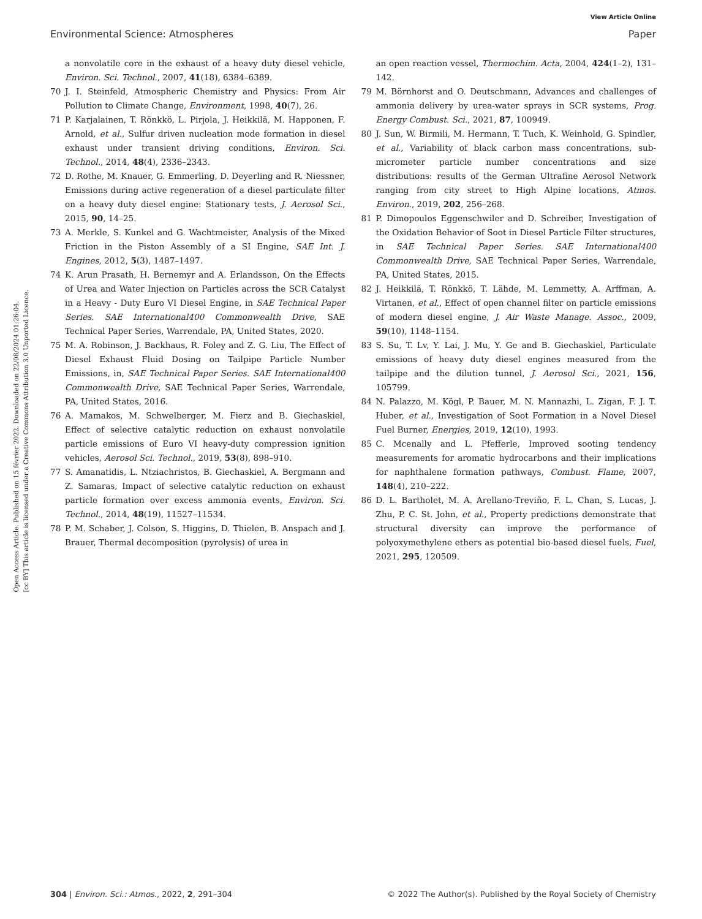View Article Online
Environmental Science: Atmospheres Paper
Open Access Article. Published on 15 février 2022. Downloaded on 22/08/2024 01:26:04.
[cc BY] This article is licensed under a Creative Commons Attribution 3.0 Unported Licence.
a nonvolatile core in the exhaust of a heavy duty diesel vehicle, Environ. Sci. Technol., 2007, 41(18), 6384–6389.
70 J. I. Steinfeld, Atmospheric Chemistry and Physics: From Air Pollution to Climate Change, Environment, 1998, 40(7), 26.
71 P. Karjalainen, T. Rönkkö, L. Pirjola, J. Heikkilä, M. Happonen, F. Arnold, et al., Sulfur driven nucleation mode formation in diesel exhaust under transient driving conditions, Environ. Sci. Technol., 2014, 48(4), 2336–2343.
72 D. Rothe, M. Knauer, G. Emmerling, D. Deyerling and R. Niessner, Emissions during active regeneration of a diesel particulate filter on a heavy duty diesel engine: Stationary tests, J. Aerosol Sci., 2015, 90, 14–25.
73 A. Merkle, S. Kunkel and G. Wachtmeister, Analysis of the Mixed Friction in the Piston Assembly of a SI Engine, SAE Int. J. Engines, 2012, 5(3), 1487–1497.
74 K. Arun Prasath, H. Bernemyr and A. Erlandsson, On the Effects of Urea and Water Injection on Particles across the SCR Catalyst in a Heavy - Duty Euro VI Diesel Engine, in SAE Technical Paper Series. SAE International400 Commonwealth Drive, SAE Technical Paper Series, Warrendale, PA, United States, 2020.
75 M. A. Robinson, J. Backhaus, R. Foley and Z. G. Liu, The Effect of Diesel Exhaust Fluid Dosing on Tailpipe Particle Number Emissions, in, SAE Technical Paper Series. SAE International400 Commonwealth Drive, SAE Technical Paper Series, Warrendale, PA, United States, 2016.
76 A. Mamakos, M. Schwelberger, M. Fierz and B. Giechaskiel, Effect of selective catalytic reduction on exhaust nonvolatile particle emissions of Euro VI heavy-duty compression ignition vehicles, Aerosol Sci. Technol., 2019, 53(8), 898–910.
77 S. Amanatidis, L. Ntziachristos, B. Giechaskiel, A. Bergmann and Z. Samaras, Impact of selective catalytic reduction on exhaust particle formation over excess ammonia events, Environ. Sci. Technol., 2014, 48(19), 11527–11534.
78 P. M. Schaber, J. Colson, S. Higgins, D. Thielen, B. Anspach and J. Brauer, Thermal decomposition (pyrolysis) of urea in
an open reaction vessel, Thermochim. Acta, 2004, 424(1–2), 131–142.
79 M. Börnhorst and O. Deutschmann, Advances and challenges of ammonia delivery by urea-water sprays in SCR systems, Prog. Energy Combust. Sci., 2021, 87, 100949.
80 J. Sun, W. Birmili, M. Hermann, T. Tuch, K. Weinhold, G. Spindler, et al., Variability of black carbon mass concentrations, sub-micrometer particle number concentrations and size distributions: results of the German Ultrafine Aerosol Network ranging from city street to High Alpine locations, Atmos. Environ., 2019, 202, 256–268.
81 P. Dimopoulos Eggenschwiler and D. Schreiber, Investigation of the Oxidation Behavior of Soot in Diesel Particle Filter structures, in SAE Technical Paper Series. SAE International400 Commonwealth Drive, SAE Technical Paper Series, Warrendale, PA, United States, 2015.
82 J. Heikkilä, T. Rönkkö, T. Lähde, M. Lemmetty, A. Arffman, A. Virtanen, et al., Effect of open channel filter on particle emissions of modern diesel engine, J. Air Waste Manage. Assoc., 2009, 59(10), 1148–1154.
83 S. Su, T. Lv, Y. Lai, J. Mu, Y. Ge and B. Giechaskiel, Particulate emissions of heavy duty diesel engines measured from the tailpipe and the dilution tunnel, J. Aerosol Sci., 2021, 156, 105799.
84 N. Palazzo, M. Kögl, P. Bauer, M. N. Mannazhi, L. Zigan, F. J. T. Huber, et al., Investigation of Soot Formation in a Novel Diesel Fuel Burner, Energies, 2019, 12(10), 1993.
85 C. Mcenally and L. Pfefferle, Improved sooting tendency measurements for aromatic hydrocarbons and their implications for naphthalene formation pathways, Combust. Flame, 2007, 148(4), 210–222.
86 D. L. Bartholet, M. A. Arellano-Treviño, F. L. Chan, S. Lucas, J. Zhu, P. C. St. John, et al., Property predictions demonstrate that structural diversity can improve the performance of polyoxymethylene ethers as potential bio-based diesel fuels, Fuel, 2021, 295, 120509.
304 | Environ. Sci.: Atmos., 2022, 2, 291–304 © 2022 The Author(s). Published by the Royal Society of Chemistry